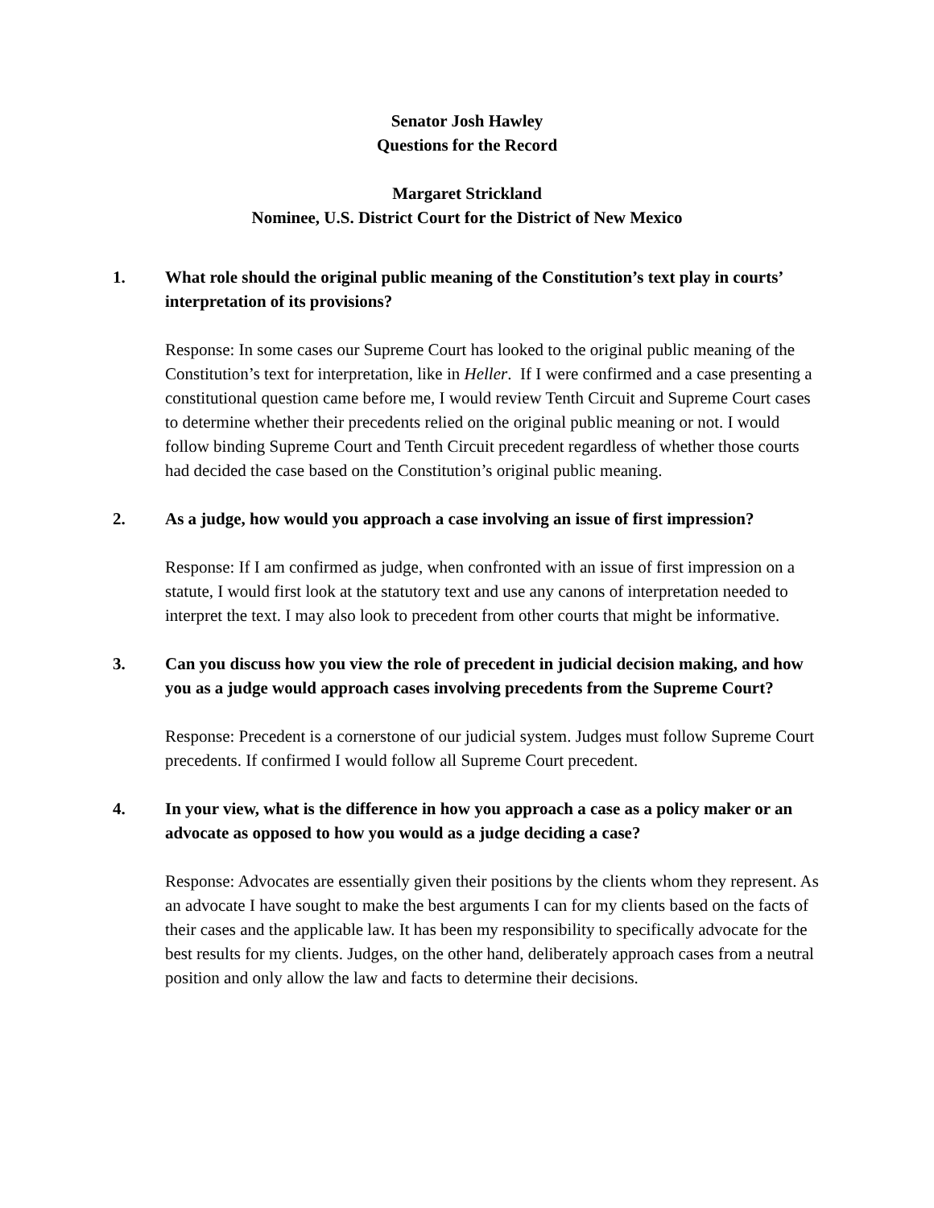Senator Josh Hawley
Questions for the Record
Margaret Strickland
Nominee, U.S. District Court for the District of New Mexico
1. What role should the original public meaning of the Constitution’s text play in courts’ interpretation of its provisions?
Response: In some cases our Supreme Court has looked to the original public meaning of the Constitution’s text for interpretation, like in Heller. If I were confirmed and a case presenting a constitutional question came before me, I would review Tenth Circuit and Supreme Court cases to determine whether their precedents relied on the original public meaning or not. I would follow binding Supreme Court and Tenth Circuit precedent regardless of whether those courts had decided the case based on the Constitution’s original public meaning.
2. As a judge, how would you approach a case involving an issue of first impression?
Response: If I am confirmed as judge, when confronted with an issue of first impression on a statute, I would first look at the statutory text and use any canons of interpretation needed to interpret the text. I may also look to precedent from other courts that might be informative.
3. Can you discuss how you view the role of precedent in judicial decision making, and how you as a judge would approach cases involving precedents from the Supreme Court?
Response: Precedent is a cornerstone of our judicial system. Judges must follow Supreme Court precedents. If confirmed I would follow all Supreme Court precedent.
4. In your view, what is the difference in how you approach a case as a policy maker or an advocate as opposed to how you would as a judge deciding a case?
Response: Advocates are essentially given their positions by the clients whom they represent. As an advocate I have sought to make the best arguments I can for my clients based on the facts of their cases and the applicable law. It has been my responsibility to specifically advocate for the best results for my clients. Judges, on the other hand, deliberately approach cases from a neutral position and only allow the law and facts to determine their decisions.